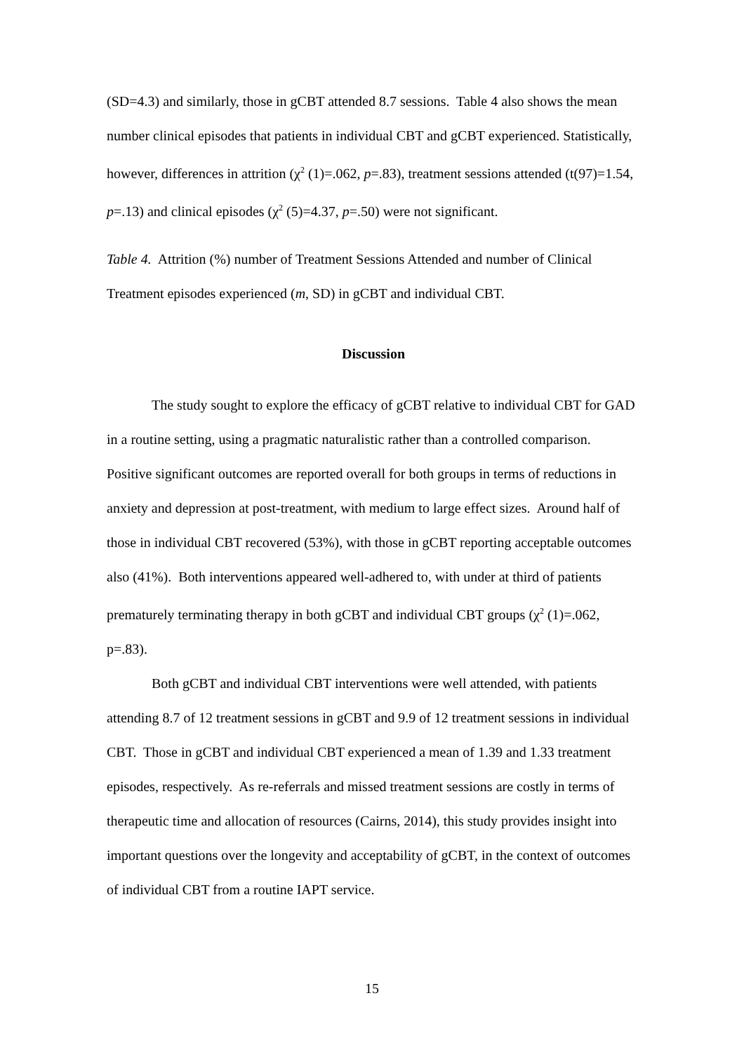(SD=4.3) and similarly, those in gCBT attended 8.7 sessions. Table 4 also shows the mean number clinical episodes that patients in individual CBT and gCBT experienced. Statistically, however, differences in attrition (χ<sup>2</sup> (1)=.062, p=.83), treatment sessions attended (t(97)=1.54, p=.13) and clinical episodes (χ<sup>2</sup> (5)=4.37, p=.50) were not significant.
Table 4. Attrition (%) number of Treatment Sessions Attended and number of Clinical Treatment episodes experienced (m, SD) in gCBT and individual CBT.
Discussion
The study sought to explore the efficacy of gCBT relative to individual CBT for GAD in a routine setting, using a pragmatic naturalistic rather than a controlled comparison. Positive significant outcomes are reported overall for both groups in terms of reductions in anxiety and depression at post-treatment, with medium to large effect sizes. Around half of those in individual CBT recovered (53%), with those in gCBT reporting acceptable outcomes also (41%). Both interventions appeared well-adhered to, with under at third of patients prematurely terminating therapy in both gCBT and individual CBT groups (χ<sup>2</sup> (1)=.062, p=.83).
Both gCBT and individual CBT interventions were well attended, with patients attending 8.7 of 12 treatment sessions in gCBT and 9.9 of 12 treatment sessions in individual CBT. Those in gCBT and individual CBT experienced a mean of 1.39 and 1.33 treatment episodes, respectively. As re-referrals and missed treatment sessions are costly in terms of therapeutic time and allocation of resources (Cairns, 2014), this study provides insight into important questions over the longevity and acceptability of gCBT, in the context of outcomes of individual CBT from a routine IAPT service.
15